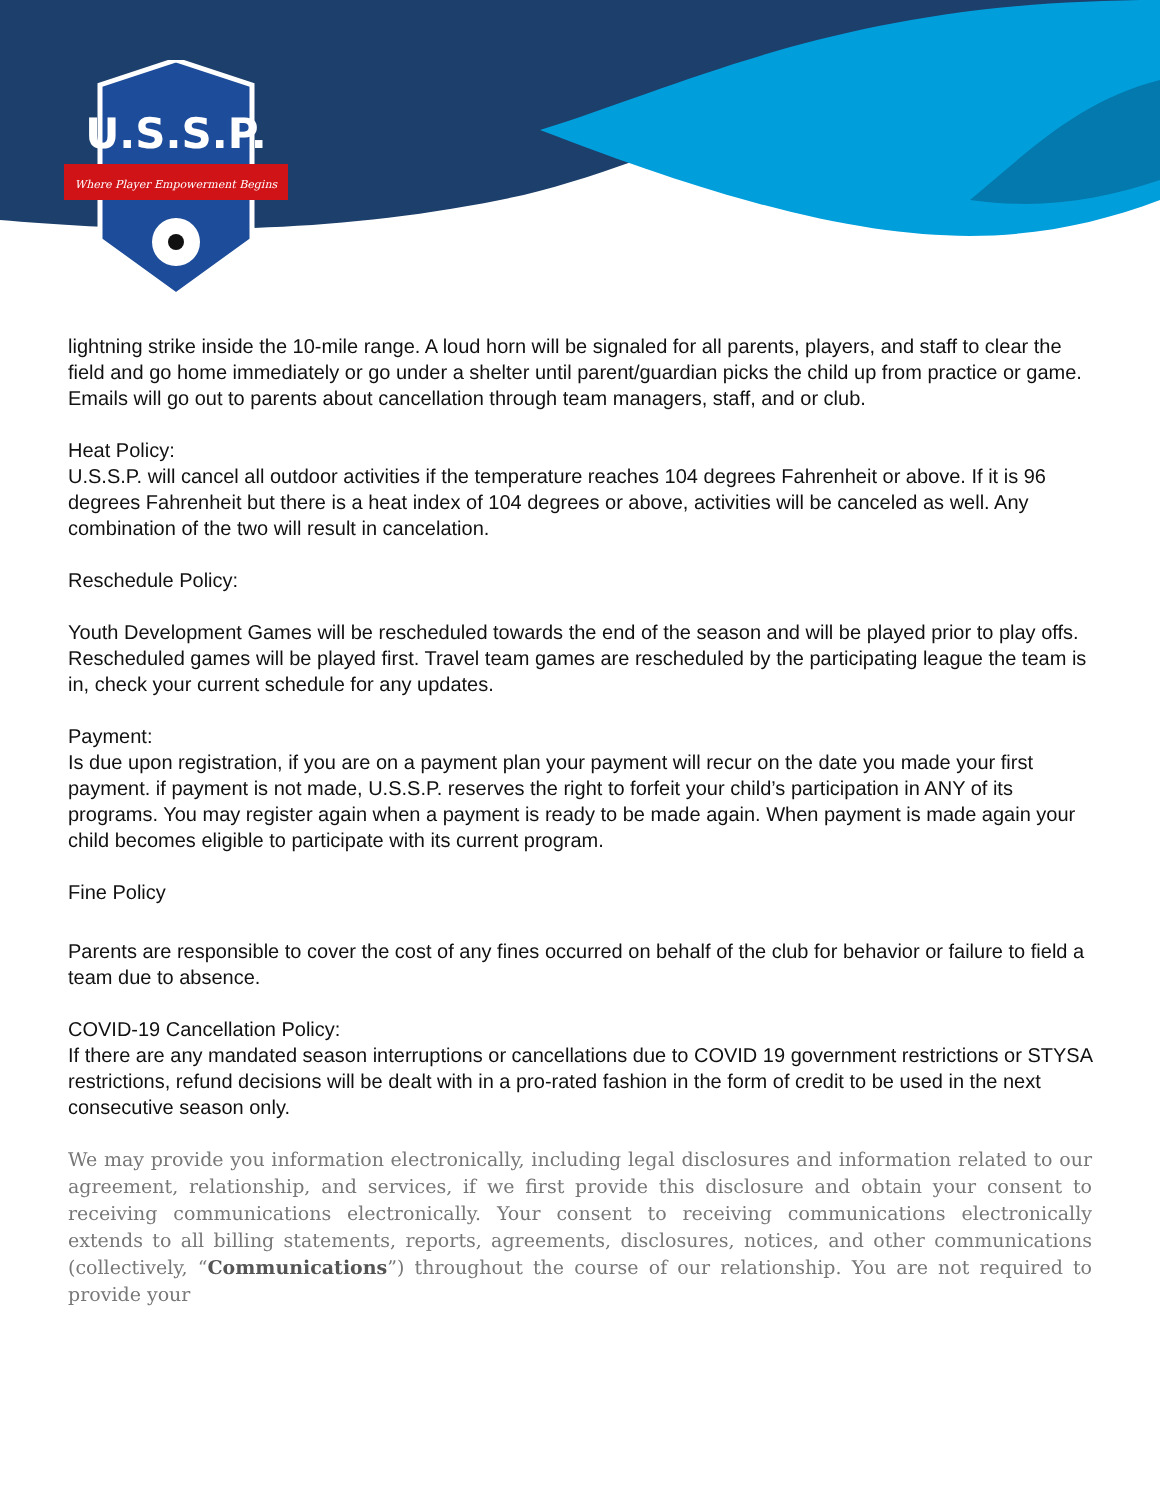U.S.S.P.
Where Player Empowerment Begins
lightning strike inside the 10-mile range. A loud horn will be signaled for all parents, players, and staff to clear the field and go home immediately or go under a shelter until parent/guardian picks the child up from practice or game. Emails will go out to parents about cancellation through team managers, staff, and or club.
Heat Policy:
U.S.S.P. will cancel all outdoor activities if the temperature reaches 104 degrees Fahrenheit or above. If it is 96 degrees Fahrenheit but there is a heat index of 104 degrees or above, activities will be canceled as well. Any combination of the two will result in cancelation.
Reschedule Policy:
Youth Development Games will be rescheduled towards the end of the season and will be played prior to play offs. Rescheduled games will be played first. Travel team games are rescheduled by the participating league the team is in, check your current schedule for any updates.
Payment:
Is due upon registration, if you are on a payment plan your payment will recur on the date you made your first payment. if payment is not made, U.S.S.P. reserves the right to forfeit your child’s participation in ANY of its programs. You may register again when a payment is ready to be made again. When payment is made again your child becomes eligible to participate with its current program.
Fine Policy
Parents are responsible to cover the cost of any fines occurred on behalf of the club for behavior or failure to field a team due to absence.
COVID-19 Cancellation Policy:
If there are any mandated season interruptions or cancellations due to COVID 19 government restrictions or STYSA restrictions, refund decisions will be dealt with in a pro-rated fashion in the form of credit to be used in the next consecutive season only.
We may provide you information electronically, including legal disclosures and information related to our agreement, relationship, and services, if we first provide this disclosure and obtain your consent to receiving communications electronically. Your consent to receiving communications electronically extends to all billing statements, reports, agreements, disclosures, notices, and other communications (collectively, “Communications”) throughout the course of our relationship. You are not required to provide your